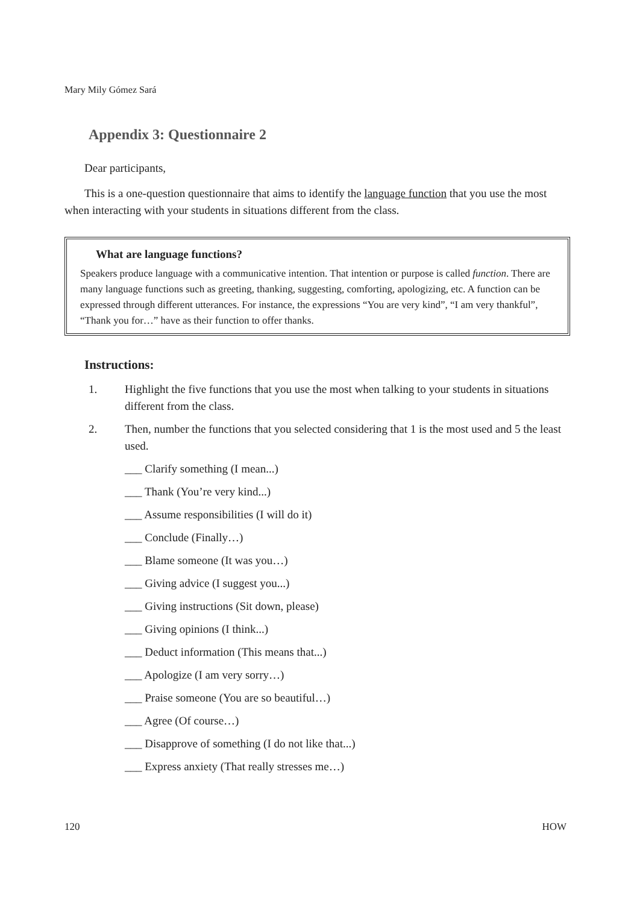Mary Mily Gómez Sará
Appendix 3: Questionnaire 2
Dear participants,
This is a one-question questionnaire that aims to identify the language function that you use the most when interacting with your students in situations different from the class.
What are language functions?
Speakers produce language with a communicative intention. That intention or purpose is called function. There are many language functions such as greeting, thanking, suggesting, comforting, apologizing, etc. A function can be expressed through different utterances. For instance, the expressions “You are very kind”, “I am very thankful”, “Thank you for…” have as their function to offer thanks.
Instructions:
1. Highlight the five functions that you use the most when talking to your students in situations different from the class.
2. Then, number the functions that you selected considering that 1 is the most used and 5 the least used.
___ Clarify something (I mean...)
___ Thank (You’re very kind...)
___ Assume responsibilities (I will do it)
___ Conclude (Finally…)
___ Blame someone (It was you…)
___ Giving advice (I suggest you...)
___ Giving instructions (Sit down, please)
___ Giving opinions (I think...)
___ Deduct information (This means that...)
___ Apologize (I am very sorry…)
___ Praise someone (You are so beautiful…)
___ Agree (Of course…)
___ Disapprove of something (I do not like that...)
___ Express anxiety (That really stresses me…)
120 HOW